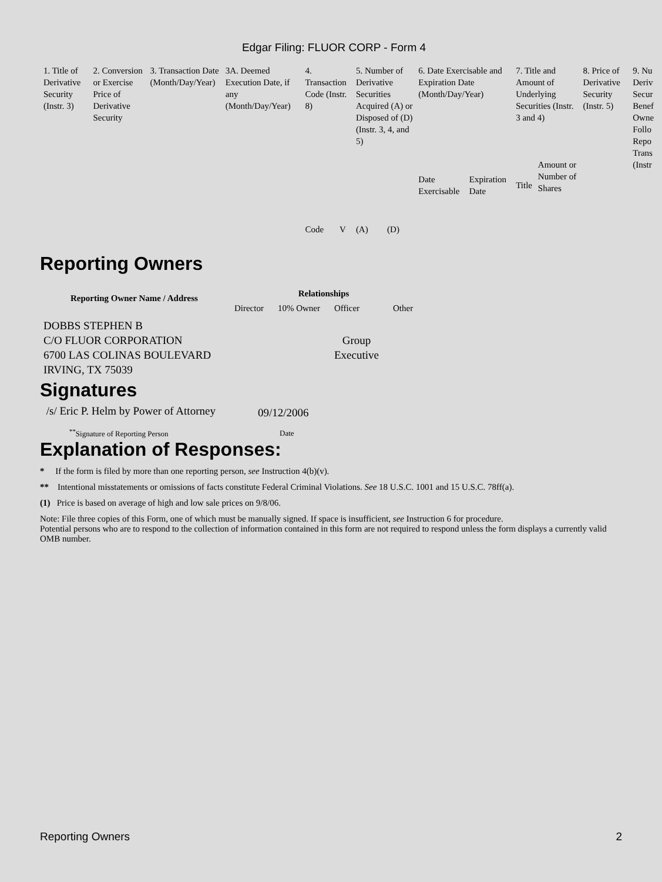Edgar Filing: FLUOR CORP - Form 4
| 1. Title of Derivative Security (Instr. 3) | 2. Conversion or Exercise Price of Derivative Security | 3. Transaction Date (Month/Day/Year) | 3A. Deemed Execution Date, if any (Month/Day/Year) | 4. Transaction Code (Instr. 8) | | 5. Number of Derivative Securities Acquired (A) or Disposed of (D) (Instr. 3, 4, and 5) | | 6. Date Exercisable and Expiration Date (Month/Day/Year) | | 7. Title and Amount of Underlying Securities (Instr. 3 and 4) | | 8. Price of Derivative Security (Instr. 5) | 9. Nu Deriv Secur Benef Owne Follo Repo Trans (Instr |
| --- | --- | --- | --- | --- | --- | --- | --- | --- | --- | --- | --- | --- | --- |
| | | | | Code | V | (A) | (D) | Date Exercisable | Expiration Date | Title | Amount or Number of Shares | | |
Reporting Owners
| Reporting Owner Name / Address | Relationships | | | |
| --- | --- | --- | --- | --- |
| | Director | 10% Owner | Officer | Other |
| DOBBS STEPHEN B C/O FLUOR CORPORATION 6700 LAS COLINAS BOULEVARD IRVING, TX 75039 | | | Group Executive | |
Signatures
| /s/ Eric P. Helm by Power of Attorney | 09/12/2006 |
| <sup>**</sup> Signature of Reporting Person | Date |
Explanation of Responses:
* If the form is filed by more than one reporting person, see Instruction 4(b)(v).
** Intentional misstatements or omissions of facts constitute Federal Criminal Violations. See 18 U.S.C. 1001 and 15 U.S.C. 78ff(a).
(1) Price is based on average of high and low sale prices on 9/8/06.
Note: File three copies of this Form, one of which must be manually signed. If space is insufficient, see Instruction 6 for procedure.
Potential persons who are to respond to the collection of information contained in this form are not required to respond unless the form displays a currently valid OMB number.
Reporting Owners 2